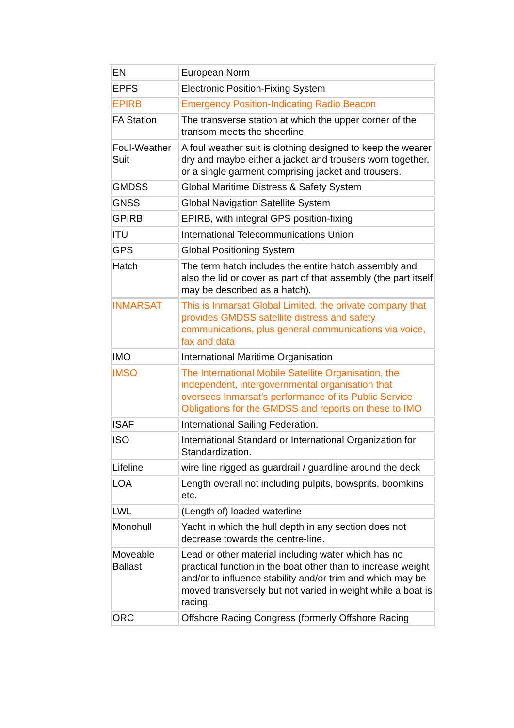| EN | European Norm |
| EPFS | Electronic Position-Fixing System |
| EPIRB | Emergency Position-Indicating Radio Beacon |
| FA Station | The transverse station at which the upper corner of the transom meets the sheerline. |
| Foul-Weather Suit | A foul weather suit is clothing designed to keep the wearer dry and maybe either a jacket and trousers worn together, or a single garment comprising jacket and trousers. |
| GMDSS | Global Maritime Distress & Safety System |
| GNSS | Global Navigation Satellite System |
| GPIRB | EPIRB, with integral GPS position-fixing |
| ITU | International Telecommunications Union |
| GPS | Global Positioning System |
| Hatch | The term hatch includes the entire hatch assembly and also the lid or cover as part of that assembly (the part itself may be described as a hatch). |
| INMARSAT | This is Inmarsat Global Limited, the private company that provides GMDSS satellite distress and safety communications, plus general communications via voice, fax and data |
| IMO | International Maritime Organisation |
| IMSO | The International Mobile Satellite Organisation, the independent, intergovernmental organisation that oversees Inmarsat’s performance of its Public Service Obligations for the GMDSS and reports on these to IMO |
| ISAF | International Sailing Federation. |
| ISO | International Standard or International Organization for Standardization. |
| Lifeline | wire line rigged as guardrail / guardline around the deck |
| LOA | Length overall not including pulpits, bowsprits, boomkins etc. |
| LWL | (Length of) loaded waterline |
| Monohull | Yacht in which the hull depth in any section does not decrease towards the centre-line. |
| Moveable Ballast | Lead or other material including water which has no practical function in the boat other than to increase weight and/or to influence stability and/or trim and which may be moved transversely but not varied in weight while a boat is racing. |
| ORC | Offshore Racing Congress (formerly Offshore Racing |